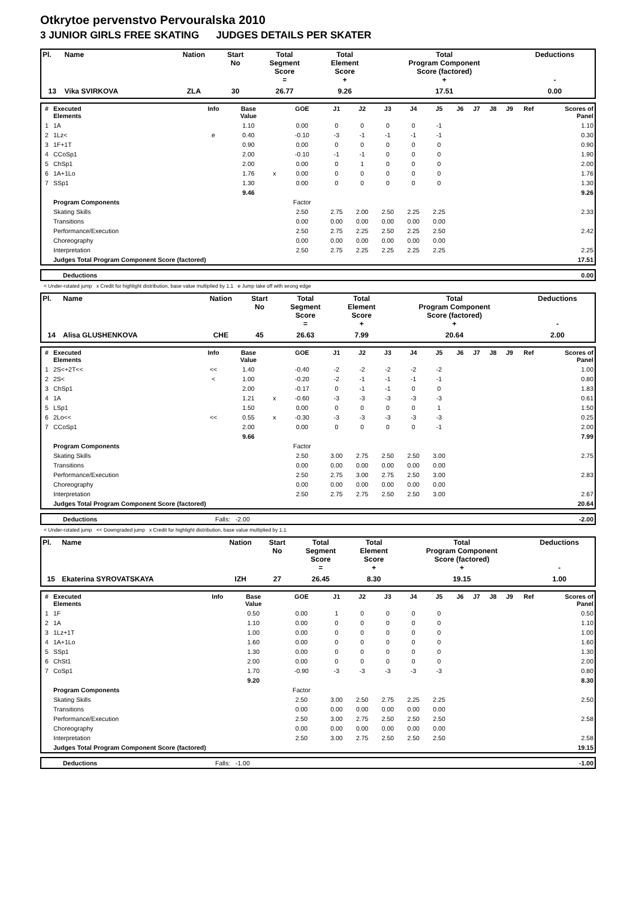Otkrytoe pervenstvo Pervouralska 2010
3 JUNIOR GIRLS FREE SKATING JUDGES DETAILS PER SKATER
| Pl. | Name | Nation | Start No | Total Segment Score = | Total Element Score + | Total Program Component Score (factored) + | Deductions - |
| --- | --- | --- | --- | --- | --- | --- | --- |
| 13 | Vika SVIRKOVA | ZLA | 30 | 26.77 | 9.26 | 17.51 | 0.00 |
| # | Executed Elements | Info | Base Value | | GOE | J1 | J2 | J3 | J4 | J5 | J6 | J7 | J8 | J9 | Ref | Scores of Panel |
| --- | --- | --- | --- | --- | --- | --- | --- | --- | --- | --- | --- | --- | --- | --- | --- | --- |
| 1 | 1A | | 1.10 | | 0.00 | 0 | 0 | 0 | 0 | -1 | | | | | | 1.10 |
| 2 | 1Lz< | e | 0.40 | | -0.10 | -3 | -1 | -1 | -1 | -1 | | | | | | 0.30 |
| 3 | 1F+1T | | 0.90 | | 0.00 | 0 | 0 | 0 | 0 | 0 | | | | | | 0.90 |
| 4 | CCoSp1 | | 2.00 | | -0.10 | -1 | -1 | 0 | 0 | 0 | | | | | | 1.90 |
| 5 | ChSp1 | | 2.00 | | 0.00 | 0 | 1 | 0 | 0 | 0 | | | | | | 2.00 |
| 6 | 1A+1Lo | | 1.76 | x | 0.00 | 0 | 0 | 0 | 0 | 0 | | | | | | 1.76 |
| 7 | SSp1 | | 1.30 | | 0.00 | 0 | 0 | 0 | 0 | 0 | | | | | | 1.30 |
| | | | 9.46 | | | | | | | | | | | | | 9.26 |
| | Program Components | | | | Factor | | | | | | | | | | | |
| | Skating Skills | | | | 2.50 | 2.75 | 2.00 | 2.50 | 2.25 | 2.25 | | | | | | 2.33 |
| | Transitions | | | | 0.00 | 0.00 | 0.00 | 0.00 | 0.00 | 0.00 | | | | | | |
| | Performance/Execution | | | | 2.50 | 2.75 | 2.25 | 2.50 | 2.25 | 2.50 | | | | | | 2.42 |
| | Choreography | | | | 0.00 | 0.00 | 0.00 | 0.00 | 0.00 | 0.00 | | | | | | |
| | Interpretation | | | | 2.50 | 2.75 | 2.25 | 2.25 | 2.25 | 2.25 | | | | | | 2.25 |
| | Judges Total Program Component Score (factored) | | | | | | | | | | | | | | | 17.51 |
| | Deductions | 0.00 |
< Under-rotated jump x Credit for highlight distribution, base value multiplied by 1.1 e Jump take off with wrong edge
| Pl. | Name | Nation | Start No | Total Segment Score = | Total Element Score + | Total Program Component Score (factored) + | Deductions - |
| --- | --- | --- | --- | --- | --- | --- | --- |
| 14 | Alisa GLUSHENKOVA | CHE | 45 | 26.63 | 7.99 | 20.64 | 2.00 |
| # | Executed Elements | Info | Base Value | | GOE | J1 | J2 | J3 | J4 | J5 | J6 | J7 | J8 | J9 | Ref | Scores of Panel |
| --- | --- | --- | --- | --- | --- | --- | --- | --- | --- | --- | --- | --- | --- | --- | --- | --- |
| 1 | 2S<+2T<< | << | 1.40 | | -0.40 | -2 | -2 | -2 | -2 | -2 | | | | | | 1.00 |
| 2 | 2S< | < | 1.00 | | -0.20 | -2 | -1 | -1 | -1 | -1 | | | | | | 0.80 |
| 3 | ChSp1 | | 2.00 | | -0.17 | 0 | -1 | -1 | 0 | 0 | | | | | | 1.83 |
| 4 | 1A | | 1.21 | x | -0.60 | -3 | -3 | -3 | -3 | -3 | | | | | | 0.61 |
| 5 | LSp1 | | 1.50 | | 0.00 | 0 | 0 | 0 | 0 | 1 | | | | | | 1.50 |
| 6 | 2Lo<< | << | 0.55 | x | -0.30 | -3 | -3 | -3 | -3 | -3 | | | | | | 0.25 |
| 7 | CCoSp1 | | 2.00 | | 0.00 | 0 | 0 | 0 | 0 | -1 | | | | | | 2.00 |
| | | | 9.66 | | | | | | | | | | | | | 7.99 |
| | Program Components | | | | Factor | | | | | | | | | | | |
| | Skating Skills | | | | 2.50 | 3.00 | 2.75 | 2.50 | 2.50 | 3.00 | | | | | | 2.75 |
| | Transitions | | | | 0.00 | 0.00 | 0.00 | 0.00 | 0.00 | 0.00 | | | | | | |
| | Performance/Execution | | | | 2.50 | 2.75 | 3.00 | 2.75 | 2.50 | 3.00 | | | | | | 2.83 |
| | Choreography | | | | 0.00 | 0.00 | 0.00 | 0.00 | 0.00 | 0.00 | | | | | | |
| | Interpretation | | | | 2.50 | 2.75 | 2.75 | 2.50 | 2.50 | 3.00 | | | | | | 2.67 |
| | Judges Total Program Component Score (factored) | | | | | | | | | | | | | | | 20.64 |
| | Deductions | Falls: -2.00 | -2.00 |
< Under-rotated jump << Downgraded jump x Credit for highlight distribution, base value multiplied by 1.1
| Pl. | Name | Nation | Start No | Total Segment Score = | Total Element Score + | Total Program Component Score (factored) + | Deductions - |
| --- | --- | --- | --- | --- | --- | --- | --- |
| 15 | Ekaterina SYROVATSKAYA | IZH | 27 | 26.45 | 8.30 | 19.15 | 1.00 |
| # | Executed Elements | Info | Base Value | | GOE | J1 | J2 | J3 | J4 | J5 | J6 | J7 | J8 | J9 | Ref | Scores of Panel |
| --- | --- | --- | --- | --- | --- | --- | --- | --- | --- | --- | --- | --- | --- | --- | --- | --- |
| 1 | 1F | | 0.50 | | 0.00 | 1 | 0 | 0 | 0 | 0 | | | | | | 0.50 |
| 2 | 1A | | 1.10 | | 0.00 | 0 | 0 | 0 | 0 | 0 | | | | | | 1.10 |
| 3 | 1Lz+1T | | 1.00 | | 0.00 | 0 | 0 | 0 | 0 | 0 | | | | | | 1.00 |
| 4 | 1A+1Lo | | 1.60 | | 0.00 | 0 | 0 | 0 | 0 | 0 | | | | | | 1.60 |
| 5 | SSp1 | | 1.30 | | 0.00 | 0 | 0 | 0 | 0 | 0 | | | | | | 1.30 |
| 6 | ChSt1 | | 2.00 | | 0.00 | 0 | 0 | 0 | 0 | 0 | | | | | | 2.00 |
| 7 | CoSp1 | | 1.70 | | -0.90 | -3 | -3 | -3 | -3 | -3 | | | | | | 0.80 |
| | | | 9.20 | | | | | | | | | | | | | 8.30 |
| | Program Components | | | | Factor | | | | | | | | | | | |
| | Skating Skills | | | | 2.50 | 3.00 | 2.50 | 2.75 | 2.25 | 2.25 | | | | | | 2.50 |
| | Transitions | | | | 0.00 | 0.00 | 0.00 | 0.00 | 0.00 | 0.00 | | | | | | |
| | Performance/Execution | | | | 2.50 | 3.00 | 2.75 | 2.50 | 2.50 | 2.50 | | | | | | 2.58 |
| | Choreography | | | | 0.00 | 0.00 | 0.00 | 0.00 | 0.00 | 0.00 | | | | | | |
| | Interpretation | | | | 2.50 | 3.00 | 2.75 | 2.50 | 2.50 | 2.50 | | | | | | 2.58 |
| | Judges Total Program Component Score (factored) | | | | | | | | | | | | | | | 19.15 |
| | Deductions | Falls: -1.00 | -1.00 |